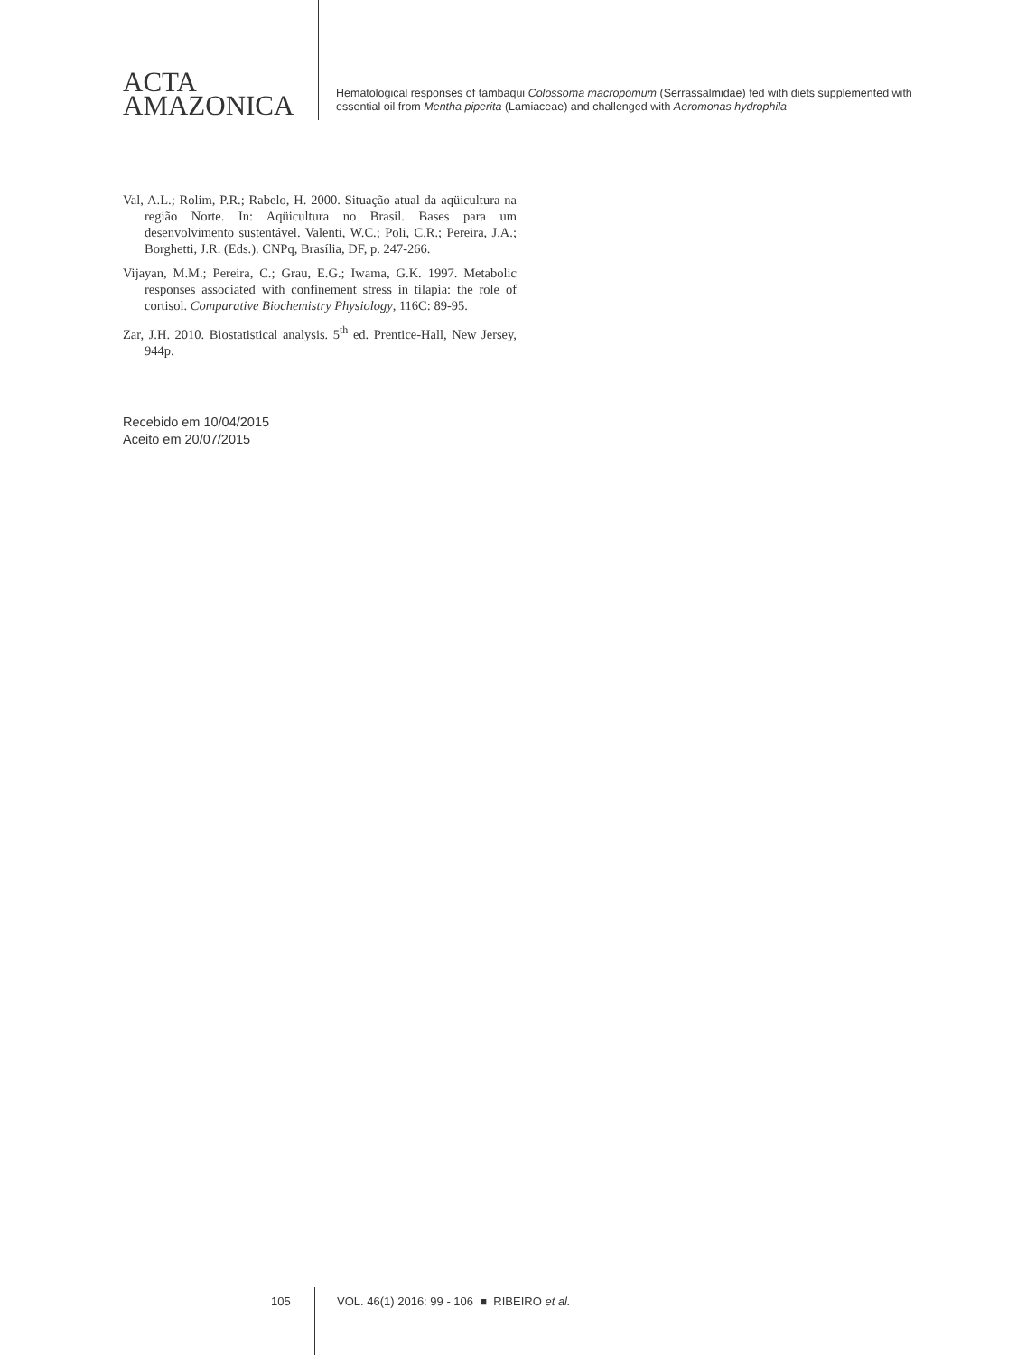ACTA
AMAZONICA
Hematological responses of tambaqui Colossoma macropomum (Serrassalmidae) fed with diets supplemented with essential oil from Mentha piperita (Lamiaceae) and challenged with Aeromonas hydrophila
Val, A.L.; Rolim, P.R.; Rabelo, H. 2000. Situação atual da aqüicultura na região Norte. In: Aqüicultura no Brasil. Bases para um desenvolvimento sustentável. Valenti, W.C.; Poli, C.R.; Pereira, J.A.; Borghetti, J.R. (Eds.). CNPq, Brasília, DF, p. 247-266.
Vijayan, M.M.; Pereira, C.; Grau, E.G.; Iwama, G.K. 1997. Metabolic responses associated with confinement stress in tilapia: the role of cortisol. Comparative Biochemistry Physiology, 116C: 89-95.
Zar, J.H. 2010. Biostatistical analysis. 5<sup>th</sup> ed. Prentice-Hall, New Jersey, 944p.
Recebido em 10/04/2015
Aceito em 20/07/2015
105 VOL. 46(1) 2016: 99 - 106 ■ RIBEIRO et al.